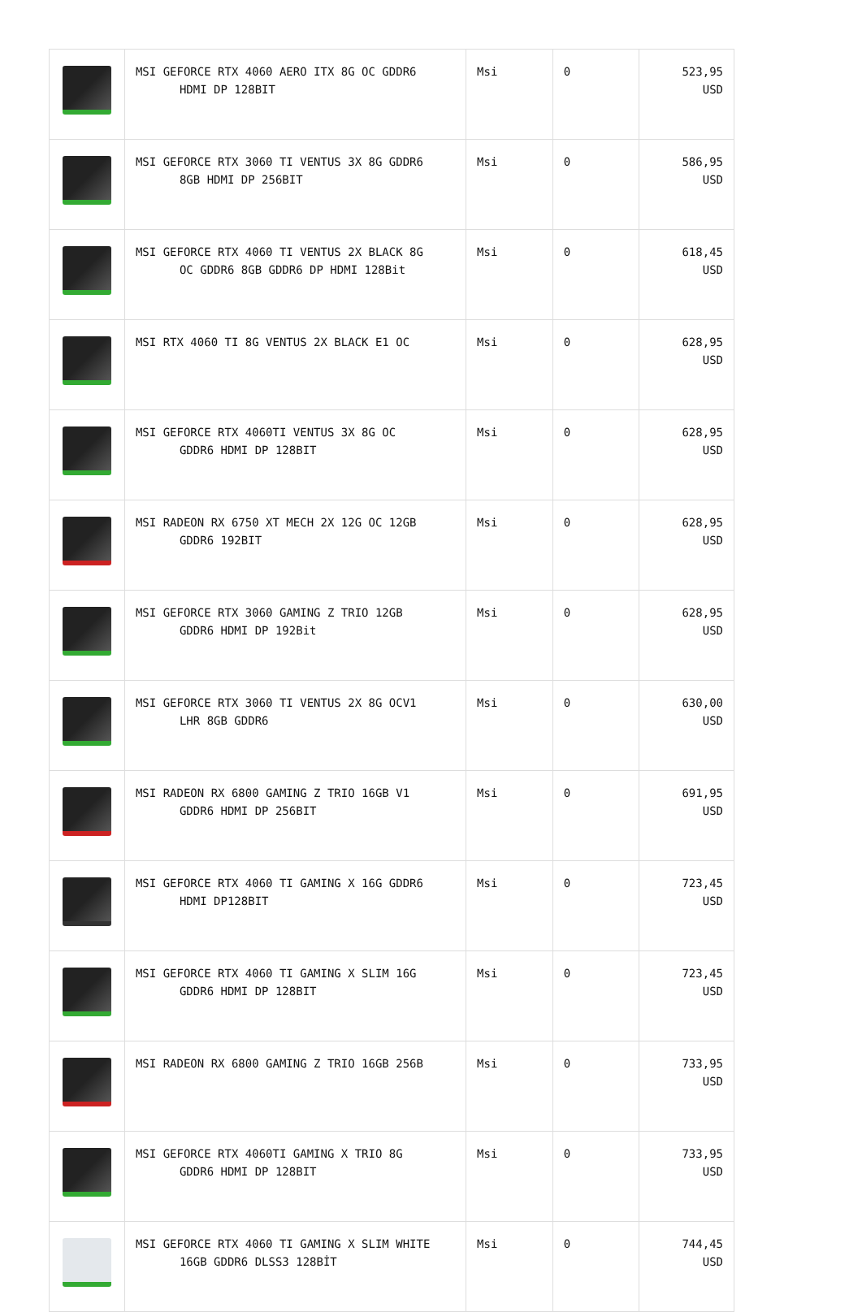| | MSI GEFORCE RTX 4060 AERO ITX 8G OC GDDR6 HDMI DP 128BIT | Msi | 0 | 523,95 USD |
| | MSI GEFORCE RTX 3060 TI VENTUS 3X 8G GDDR6 8GB HDMI DP 256BIT | Msi | 0 | 586,95 USD |
| | MSI GEFORCE RTX 4060 TI VENTUS 2X BLACK 8G OC GDDR6 8GB GDDR6 DP HDMI 128Bit | Msi | 0 | 618,45 USD |
| | MSI RTX 4060 TI 8G VENTUS 2X BLACK E1 OC | Msi | 0 | 628,95 USD |
| | MSI GEFORCE RTX 4060TI VENTUS 3X 8G OC GDDR6 HDMI DP 128BIT | Msi | 0 | 628,95 USD |
| | MSI RADEON RX 6750 XT MECH 2X 12G OC 12GB GDDR6 192BIT | Msi | 0 | 628,95 USD |
| | MSI GEFORCE RTX 3060 GAMING Z TRIO 12GB GDDR6 HDMI DP 192Bit | Msi | 0 | 628,95 USD |
| | MSI GEFORCE RTX 3060 TI VENTUS 2X 8G OCV1 LHR 8GB GDDR6 | Msi | 0 | 630,00 USD |
| | MSI RADEON RX 6800 GAMING Z TRIO 16GB V1 GDDR6 HDMI DP 256BIT | Msi | 0 | 691,95 USD |
| | MSI GEFORCE RTX 4060 TI GAMING X 16G GDDR6 HDMI DP128BIT | Msi | 0 | 723,45 USD |
| | MSI GEFORCE RTX 4060 TI GAMING X SLIM 16G GDDR6 HDMI DP 128BIT | Msi | 0 | 723,45 USD |
| | MSI RADEON RX 6800 GAMING Z TRIO 16GB 256B | Msi | 0 | 733,95 USD |
| | MSI GEFORCE RTX 4060TI GAMING X TRIO 8G GDDR6 HDMI DP 128BIT | Msi | 0 | 733,95 USD |
| | MSI GEFORCE RTX 4060 TI GAMING X SLIM WHITE 16GB GDDR6 DLSS3 128BİT | Msi | 0 | 744,45 USD |